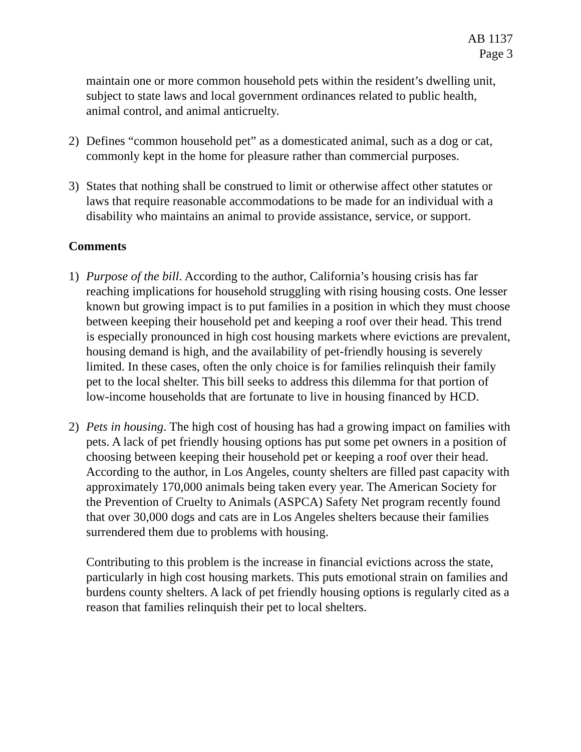AB 1137
Page 3
maintain one or more common household pets within the resident’s dwelling unit, subject to state laws and local government ordinances related to public health, animal control, and animal anticruelty.
2) Defines “common household pet” as a domesticated animal, such as a dog or cat, commonly kept in the home for pleasure rather than commercial purposes.
3) States that nothing shall be construed to limit or otherwise affect other statutes or laws that require reasonable accommodations to be made for an individual with a disability who maintains an animal to provide assistance, service, or support.
Comments
1) Purpose of the bill. According to the author, California’s housing crisis has far reaching implications for household struggling with rising housing costs. One lesser known but growing impact is to put families in a position in which they must choose between keeping their household pet and keeping a roof over their head. This trend is especially pronounced in high cost housing markets where evictions are prevalent, housing demand is high, and the availability of pet-friendly housing is severely limited. In these cases, often the only choice is for families relinquish their family pet to the local shelter. This bill seeks to address this dilemma for that portion of low-income households that are fortunate to live in housing financed by HCD.
2) Pets in housing. The high cost of housing has had a growing impact on families with pets. A lack of pet friendly housing options has put some pet owners in a position of choosing between keeping their household pet or keeping a roof over their head. According to the author, in Los Angeles, county shelters are filled past capacity with approximately 170,000 animals being taken every year. The American Society for the Prevention of Cruelty to Animals (ASPCA) Safety Net program recently found that over 30,000 dogs and cats are in Los Angeles shelters because their families surrendered them due to problems with housing.
Contributing to this problem is the increase in financial evictions across the state, particularly in high cost housing markets. This puts emotional strain on families and burdens county shelters. A lack of pet friendly housing options is regularly cited as a reason that families relinquish their pet to local shelters.